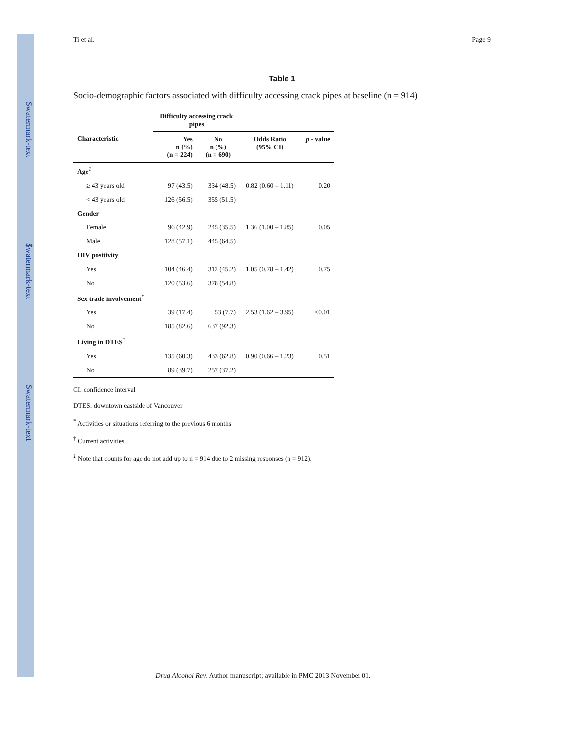$watermark-text
$watermark-text
$watermark-text
Ti et al. Page 9
Table 1
Socio-demographic factors associated with difficulty accessing crack pipes at baseline (n = 914)
| | Difficulty accessing crack pipes | | | |
| --- | --- | --- | --- | --- |
| Characteristic | Yes n (%) (n = 224) | No n (%) (n = 690) | Odds Ratio (95% CI) | p - value |
| Age<sup>1</sup> | | | | |
| ≥ 43 years old | 97 (43.5) | 334 (48.5) | 0.82 (0.60 – 1.11) | 0.20 |
| < 43 years old | 126 (56.5) | 355 (51.5) | | |
| Gender | | | | |
| Female | 96 (42.9) | 245 (35.5) | 1.36 (1.00 – 1.85) | 0.05 |
| Male | 128 (57.1) | 445 (64.5) | | |
| HIV positivity | | | | |
| Yes | 104 (46.4) | 312 (45.2) | 1.05 (0.78 – 1.42) | 0.75 |
| No | 120 (53.6) | 378 (54.8) | | |
| Sex trade involvement<sup>*</sup> | | | | |
| Yes | 39 (17.4) | 53 (7.7) | 2.53 (1.62 – 3.95) | <0.01 |
| No | 185 (82.6) | 637 (92.3) | | |
| Living in DTES<sup>†</sup> | | | | |
| Yes | 135 (60.3) | 433 (62.8) | 0.90 (0.66 – 1.23) | 0.51 |
| No | 89 (39.7) | 257 (37.2) | | |
CI: confidence interval
DTES: downtown eastside of Vancouver
<sup>*</sup> Activities or situations referring to the previous 6 months
<sup>†</sup> Current activities
<sup>1</sup> Note that counts for age do not add up to n = 914 due to 2 missing responses (n = 912).
Drug Alcohol Rev. Author manuscript; available in PMC 2013 November 01.